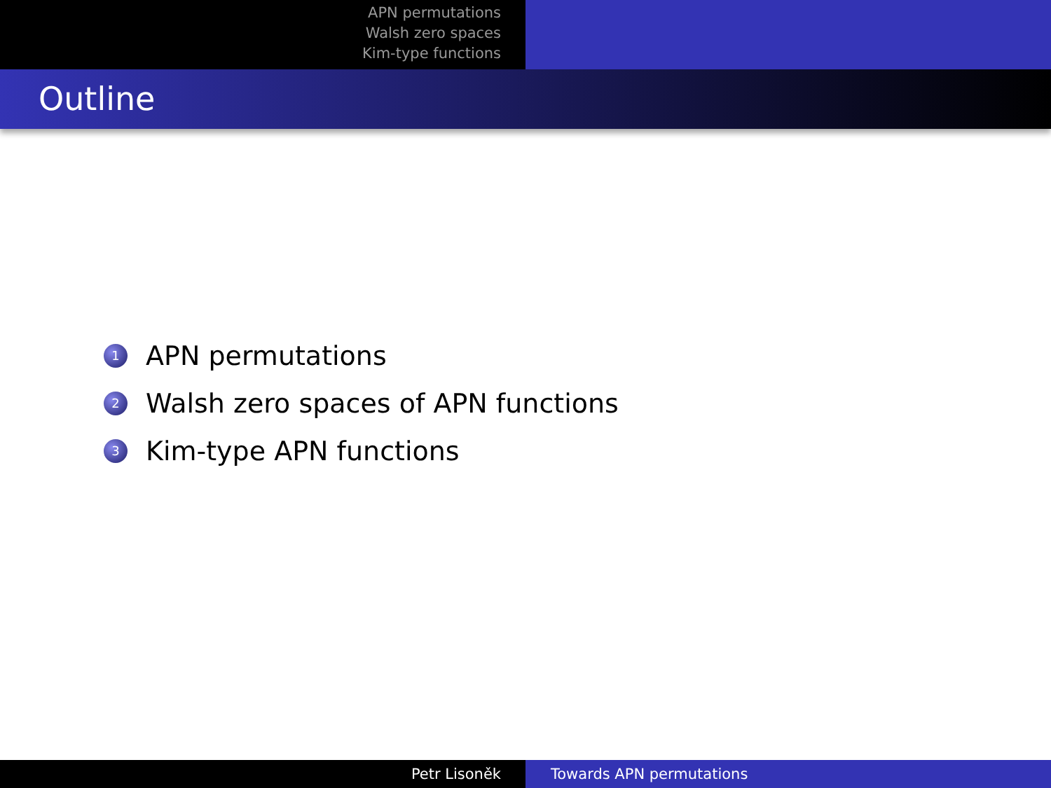APN permutations
Walsh zero spaces
Kim-type functions
Outline
1 APN permutations
2 Walsh zero spaces of APN functions
3 Kim-type APN functions
Petr Lisoněk Towards APN permutations